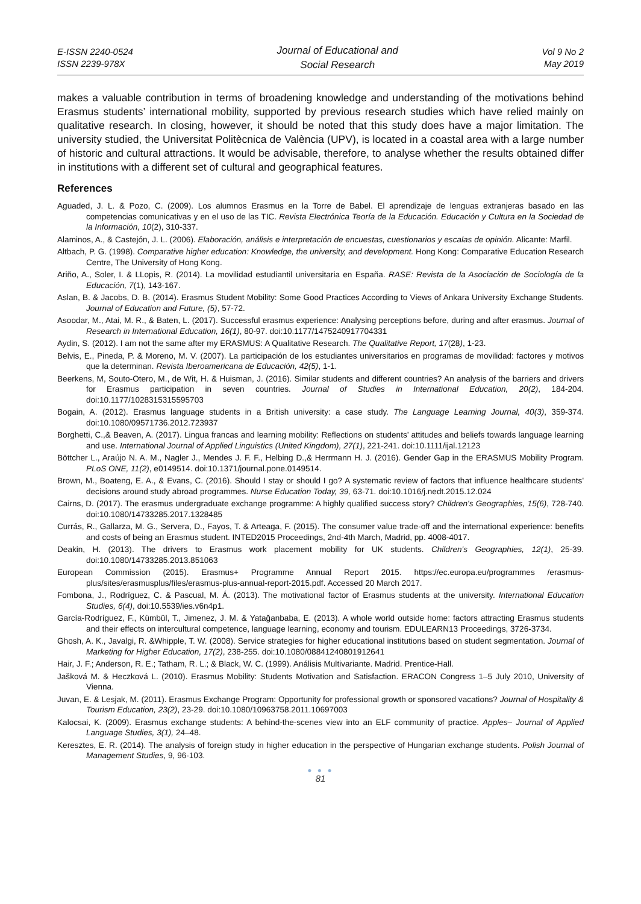E-ISSN 2240-0524
ISSN 2239-978X
Journal of Educational and
Social Research
Vol 9 No 2
May 2019
makes a valuable contribution in terms of broadening knowledge and understanding of the motivations behind Erasmus students’ international mobility, supported by previous research studies which have relied mainly on qualitative research. In closing, however, it should be noted that this study does have a major limitation. The university studied, the Universitat Politècnica de València (UPV), is located in a coastal area with a large number of historic and cultural attractions. It would be advisable, therefore, to analyse whether the results obtained differ in institutions with a different set of cultural and geographical features.
References
Aguaded, J. L. & Pozo, C. (2009). Los alumnos Erasmus en la Torre de Babel. El aprendizaje de lenguas extranjeras basado en las competencias comunicativas y en el uso de las TIC. Revista Electrónica Teoría de la Educación. Educación y Cultura en la Sociedad de la Información, 10(2), 310-337.
Alaminos, A., & Castejón, J. L. (2006). Elaboración, análisis e interpretación de encuestas, cuestionarios y escalas de opinión. Alicante: Marfil.
Altbach, P. G. (1998). Comparative higher education: Knowledge, the university, and development. Hong Kong: Comparative Education Research Centre, The University of Hong Kong.
Ariño, A., Soler, I. & LLopis, R. (2014). La movilidad estudiantil universitaria en España. RASE: Revista de la Asociación de Sociología de la Educación, 7(1), 143-167.
Aslan, B. & Jacobs, D. B. (2014). Erasmus Student Mobility: Some Good Practices According to Views of Ankara University Exchange Students. Journal of Education and Future, (5), 57-72.
Asoodar, M., Atai, M. R., & Baten, L. (2017). Successful erasmus experience: Analysing perceptions before, during and after erasmus. Journal of Research in International Education, 16(1), 80-97. doi:10.1177/1475240917704331
Aydin, S. (2012). I am not the same after my ERASMUS: A Qualitative Research. The Qualitative Report, 17(28), 1-23.
Belvis, E., Pineda, P. & Moreno, M. V. (2007). La participación de los estudiantes universitarios en programas de movilidad: factores y motivos que la determinan. Revista Iberoamericana de Educación, 42(5), 1-1.
Beerkens, M, Souto-Otero, M., de Wit, H. & Huisman, J. (2016). Similar students and different countries? An analysis of the barriers and drivers for Erasmus participation in seven countries. Journal of Studies in International Education, 20(2), 184-204. doi:10.1177/1028315315595703
Bogain, A. (2012). Erasmus language students in a British university: a case study. The Language Learning Journal, 40(3), 359-374. doi:10.1080/09571736.2012.723937
Borghetti, C.,& Beaven, A. (2017). Lingua francas and learning mobility: Reflections on students’ attitudes and beliefs towards language learning and use. International Journal of Applied Linguistics (United Kingdom), 27(1), 221-241. doi:10.1111/ijal.12123
Böttcher L., Araújo N. A. M., Nagler J., Mendes J. F. F., Helbing D.,& Herrmann H. J. (2016). Gender Gap in the ERASMUS Mobility Program. PLoS ONE, 11(2), e0149514. doi:10.1371/journal.pone.0149514.
Brown, M., Boateng, E. A., & Evans, C. (2016). Should I stay or should I go? A systematic review of factors that influence healthcare students' decisions around study abroad programmes. Nurse Education Today, 39, 63-71. doi:10.1016/j.nedt.2015.12.024
Cairns, D. (2017). The erasmus undergraduate exchange programme: A highly qualified success story? Children's Geographies, 15(6), 728-740. doi:10.1080/14733285.2017.1328485
Currás, R., Gallarza, M. G., Servera, D., Fayos, T. & Arteaga, F. (2015). The consumer value trade-off and the international experience: benefits and costs of being an Erasmus student. INTED2015 Proceedings, 2nd-4th March, Madrid, pp. 4008-4017.
Deakin, H. (2013). The drivers to Erasmus work placement mobility for UK students. Children's Geographies, 12(1), 25-39. doi:10.1080/14733285.2013.851063
European Commission (2015). Erasmus+ Programme Annual Report 2015. https://ec.europa.eu/programmes /erasmus-plus/sites/erasmusplus/files/erasmus-plus-annual-report-2015.pdf. Accessed 20 March 2017.
Fombona, J., Rodríguez, C. & Pascual, M. Á. (2013). The motivational factor of Erasmus students at the university. International Education Studies, 6(4), doi:10.5539/ies.v6n4p1.
García-Rodríguez, F., Kümbül, T., Jimenez, J. M. & Yatağanbaba, E. (2013). A whole world outside home: factors attracting Erasmus students and their effects on intercultural competence, language learning, economy and tourism. EDULEARN13 Proceedings, 3726-3734.
Ghosh, A. K., Javalgi, R. &Whipple, T. W. (2008). Service strategies for higher educational institutions based on student segmentation. Journal of Marketing for Higher Education, 17(2), 238-255. doi:10.1080/08841240801912641
Hair, J. F.; Anderson, R. E.; Tatham, R. L.; & Black, W. C. (1999). Análisis Multivariante. Madrid. Prentice-Hall.
Jašková M. & Heczková L. (2010). Erasmus Mobility: Students Motivation and Satisfaction. ERACON Congress 1–5 July 2010, University of Vienna.
Juvan, E. & Lesjak, M. (2011). Erasmus Exchange Program: Opportunity for professional growth or sponsored vacations? Journal of Hospitality & Tourism Education, 23(2), 23-29. doi:10.1080/10963758.2011.10697003
Kalocsai, K. (2009). Erasmus exchange students: A behind-the-scenes view into an ELF community of practice. Apples– Journal of Applied Language Studies, 3(1), 24–48.
Keresztes, E. R. (2014). The analysis of foreign study in higher education in the perspective of Hungarian exchange students. Polish Journal of Management Studies, 9, 96-103.
● ● ●
81